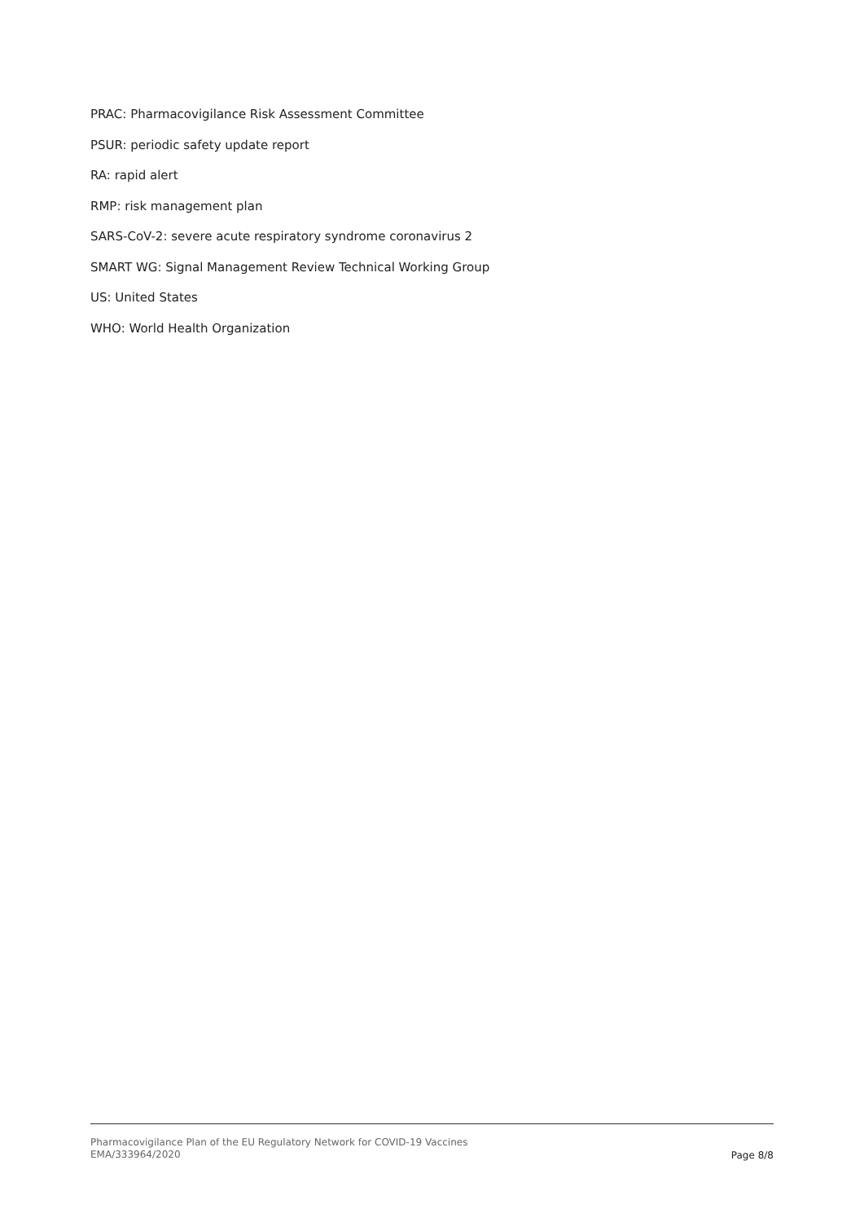PRAC: Pharmacovigilance Risk Assessment Committee
PSUR: periodic safety update report
RA: rapid alert
RMP: risk management plan
SARS-CoV-2: severe acute respiratory syndrome coronavirus 2
SMART WG: Signal Management Review Technical Working Group
US: United States
WHO: World Health Organization
Pharmacovigilance Plan of the EU Regulatory Network for COVID-19 Vaccines
EMA/333964/2020
Page 8/8